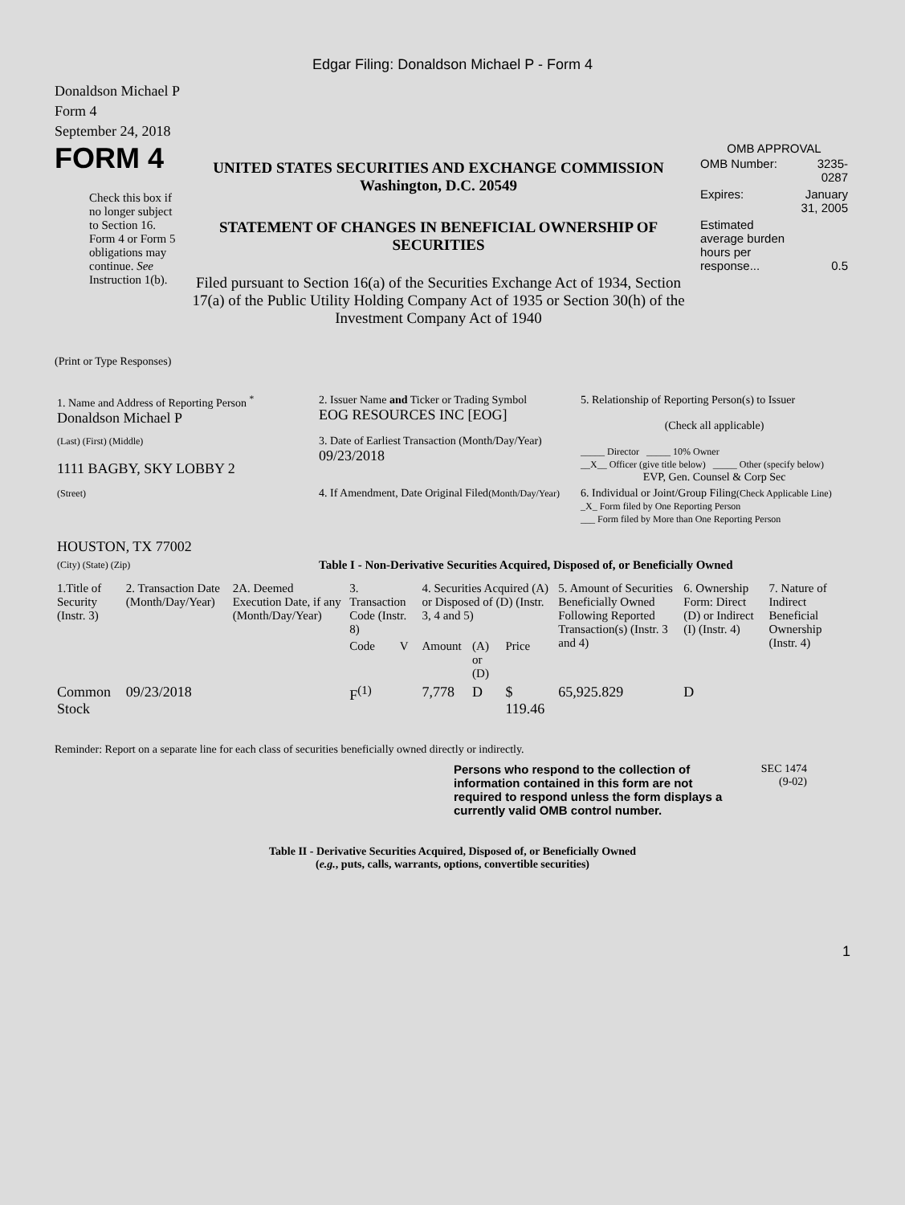Edgar Filing: Donaldson Michael P - Form 4
Donaldson Michael P
Form 4
September 24, 2018
FORM 4
Check this box if no longer subject to Section 16. Form 4 or Form 5 obligations may continue. See Instruction 1(b).
UNITED STATES SECURITIES AND EXCHANGE COMMISSION
Washington, D.C. 20549
STATEMENT OF CHANGES IN BENEFICIAL OWNERSHIP OF SECURITIES
Filed pursuant to Section 16(a) of the Securities Exchange Act of 1934, Section 17(a) of the Public Utility Holding Company Act of 1935 or Section 30(h) of the Investment Company Act of 1940
OMB APPROVAL
| OMB Number: | 3235-0287 |
| Expires: | January 31, 2005 |
| Estimated average burden hours per response... | 0.5 |
(Print or Type Responses)
| 1. Name and Address of Reporting Person <sup>*</sup> Donaldson Michael P | 2. Issuer Name and Ticker or Trading Symbol EOG RESOURCES INC [EOG] | 5. Relationship of Reporting Person(s) to Issuer (Check all applicable) _____ Director _____ 10% Owner __X__ Officer (give title below) _____ Other (specify below) EVP, Gen. Counsel & Corp Sec |
| (Last) (First) (Middle) 1111 BAGBY, SKY LOBBY 2 | 3. Date of Earliest Transaction (Month/Day/Year) 09/23/2018 | |
| (Street) HOUSTON, TX 77002 | 4. If Amendment, Date Original Filed (Month/Day/Year) | 6. Individual or Joint/Group Filing (Check Applicable Line) _X_ Form filed by One Reporting Person ___ Form filed by More than One Reporting Person |
| (City) (State) (Zip) | Table I - Non-Derivative Securities Acquired, Disposed of, or Beneficially Owned | |
| 1.Title of Security (Instr. 3) | 2. Transaction Date (Month/Day/Year) | 2A. Deemed Execution Date, if any (Month/Day/Year) | 3. Transaction Code (Instr. 8) | | 4. Securities Acquired (A) or Disposed of (D) (Instr. 3, 4 and 5) | | | 5. Amount of Securities Beneficially Owned Following Reported Transaction(s) (Instr. 3 and 4) | 6. Ownership Form: Direct (D) or Indirect (I) (Instr. 4) | 7. Nature of Indirect Beneficial Ownership (Instr. 4) |
| --- | --- | --- | --- | --- | --- | --- | --- | --- | --- | --- |
| | | | Code | V | Amount | (A) or (D) | Price | | | |
| Common Stock | 09/23/2018 | | F<sup>(1)</sup> | | 7,778 | D | $ 119.46 | 65,925.829 | D | |
Reminder: Report on a separate line for each class of securities beneficially owned directly or indirectly.
Persons who respond to the collection of information contained in this form are not required to respond unless the form displays a currently valid OMB control number.
SEC 1474
(9-02)
Table II - Derivative Securities Acquired, Disposed of, or Beneficially Owned
(e.g., puts, calls, warrants, options, convertible securities)
1